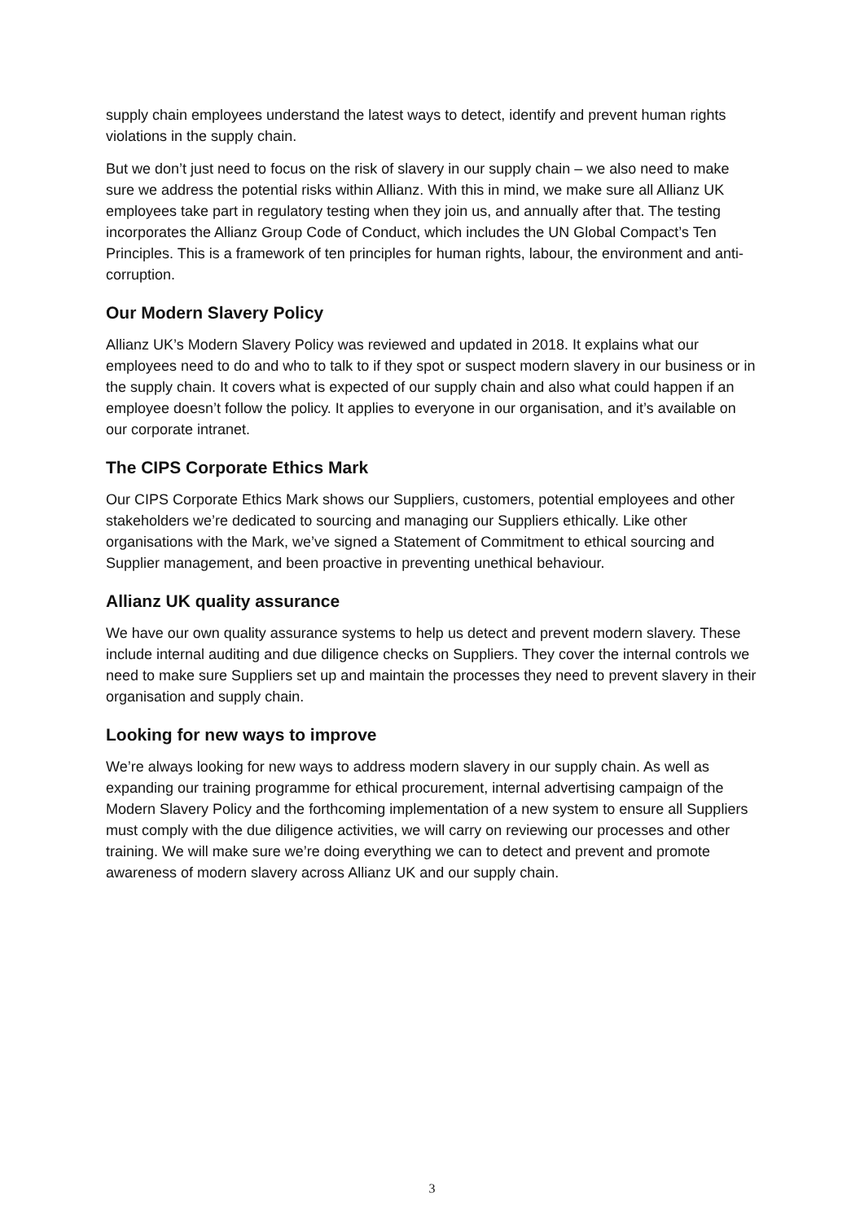supply chain employees understand the latest ways to detect, identify and prevent human rights violations in the supply chain.
But we don’t just need to focus on the risk of slavery in our supply chain – we also need to make sure we address the potential risks within Allianz. With this in mind, we make sure all Allianz UK employees take part in regulatory testing when they join us, and annually after that. The testing incorporates the Allianz Group Code of Conduct, which includes the UN Global Compact’s Ten Principles. This is a framework of ten principles for human rights, labour, the environment and anti-corruption.
Our Modern Slavery Policy
Allianz UK’s Modern Slavery Policy was reviewed and updated in 2018. It explains what our employees need to do and who to talk to if they spot or suspect modern slavery in our business or in the supply chain. It covers what is expected of our supply chain and also what could happen if an employee doesn’t follow the policy. It applies to everyone in our organisation, and it’s available on our corporate intranet.
The CIPS Corporate Ethics Mark
Our CIPS Corporate Ethics Mark shows our Suppliers, customers, potential employees and other stakeholders we’re dedicated to sourcing and managing our Suppliers ethically. Like other organisations with the Mark, we’ve signed a Statement of Commitment to ethical sourcing and Supplier management, and been proactive in preventing unethical behaviour.
Allianz UK quality assurance
We have our own quality assurance systems to help us detect and prevent modern slavery. These include internal auditing and due diligence checks on Suppliers. They cover the internal controls we need to make sure Suppliers set up and maintain the processes they need to prevent slavery in their organisation and supply chain.
Looking for new ways to improve
We’re always looking for new ways to address modern slavery in our supply chain. As well as expanding our training programme for ethical procurement, internal advertising campaign of the Modern Slavery Policy and the forthcoming implementation of a new system to ensure all Suppliers must comply with the due diligence activities, we will carry on reviewing our processes and other training. We will make sure we’re doing everything we can to detect and prevent and promote awareness of modern slavery across Allianz UK and our supply chain.
3